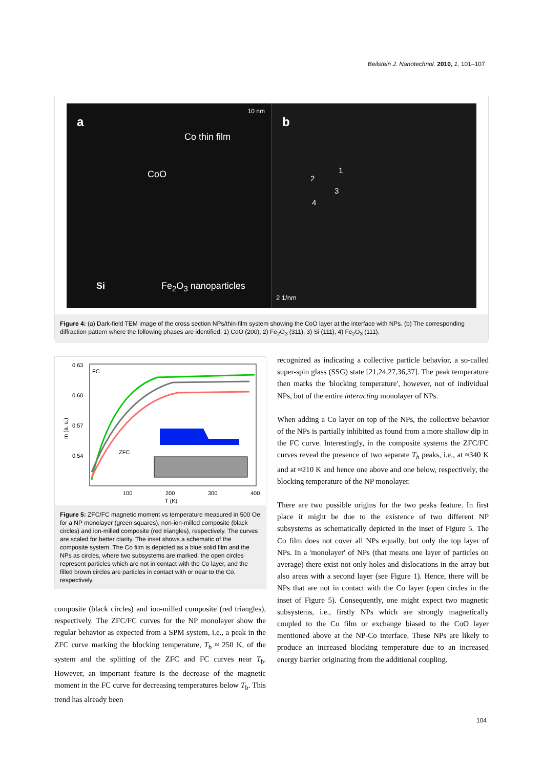Beilstein J. Nanotechnol. 2010, 1, 101–107.
a
10 nm
Co thin film
CoO
Si Fe<sub>2</sub>O<sub>3</sub> nanoparticles
b
1
2
3
4
2 1/nm
Figure 4: (a) Dark-field TEM image of the cross section NPs/thin-film system showing the CoO layer at the interface with NPs. (b) The corresponding diffraction pattern where the following phases are identified: 1) CoO (200), 2) Fe<sub>2</sub>O<sub>3</sub> (311), 3) Si (111), 4) Fe<sub>2</sub>O<sub>3</sub> (111).
0.63
0.60
0.57
0.54
100
200
300
400
T (K)
FC
ZFC
m (a. u.)
Figure 5: ZFC/FC magnetic moment vs temperature measured in 500 Oe for a NP monolayer (green squares), non-ion-milled composite (black circles) and ion-milled composite (red triangles), respectively. The curves are scaled for better clarity. The inset shows a schematic of the composite system. The Co film is depicted as a blue solid film and the NPs as circles, where two subsystems are marked: the open circles represent particles which are not in contact with the Co layer, and the filled brown circles are particles in contact with or near to the Co, respectively.
composite (black circles) and ion-milled composite (red triangles), respectively. The ZFC/FC curves for the NP monolayer show the regular behavior as expected from a SPM system, i.e., a peak in the ZFC curve marking the blocking temperature, T<sub>b</sub> ≈ 250 K, of the system and the splitting of the ZFC and FC curves near T<sub>b</sub>. However, an important feature is the decrease of the magnetic moment in the FC curve for decreasing temperatures below T<sub>b</sub>. This trend has already been
recognized as indicating a collective particle behavior, a so-called super-spin glass (SSG) state [21,24,27,36,37]. The peak temperature then marks the 'blocking temperature', however, not of individual NPs, but of the entire interacting monolayer of NPs.
When adding a Co layer on top of the NPs, the collective behavior of the NPs is partially inhibited as found from a more shallow dip in the FC curve. Interestingly, in the composite systems the ZFC/FC curves reveal the presence of two separate T<sub>b</sub> peaks, i.e., at ≈340 K and at ≈210 K and hence one above and one below, respectively, the blocking temperature of the NP monolayer.
There are two possible origins for the two peaks feature. In first place it might be due to the existence of two different NP subsystems as schematically depicted in the inset of Figure 5. The Co film does not cover all NPs equally, but only the top layer of NPs. In a 'monolayer' of NPs (that means one layer of particles on average) there exist not only holes and dislocations in the array but also areas with a second layer (see Figure 1). Hence, there will be NPs that are not in contact with the Co layer (open circles in the inset of Figure 5). Consequently, one might expect two magnetic subsystems, i.e., firstly NPs which are strongly magnetically coupled to the Co film or exchange biased to the CoO layer mentioned above at the NP-Co interface. These NPs are likely to produce an increased blocking temperature due to an increased energy barrier originating from the additional coupling.
104